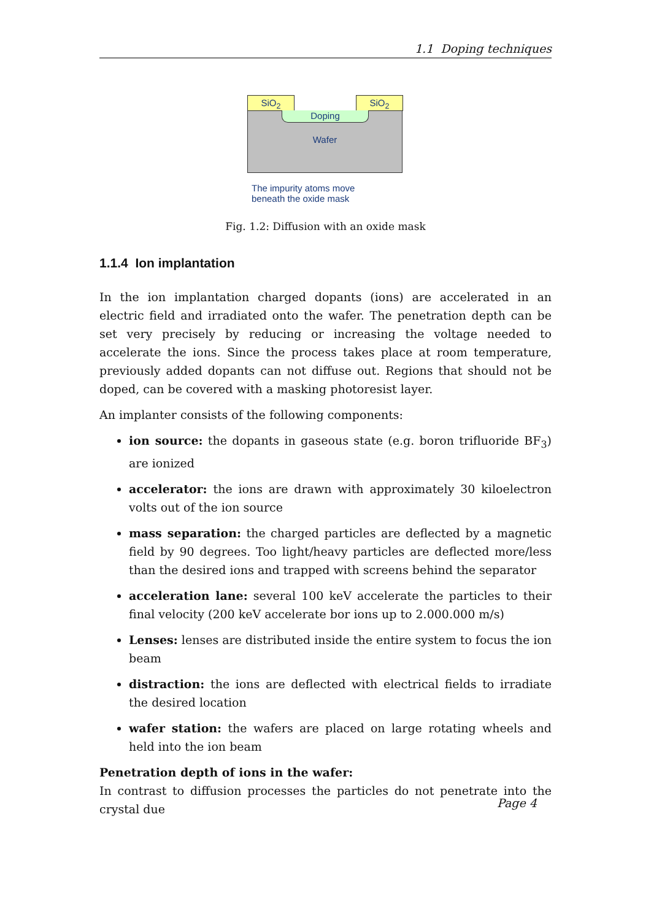1.1 Doping techniques
Wafer
SiO<sub>2</sub> SiO<sub>2</sub>
Doping
The impurity atoms move
beneath the oxide mask
Fig. 1.2: Diffusion with an oxide mask
1.1.4 Ion implantation
In the ion implantation charged dopants (ions) are accelerated in an electric field and irradiated onto the wafer. The penetration depth can be set very precisely by reducing or increasing the voltage needed to accelerate the ions. Since the process takes place at room temperature, previously added dopants can not diffuse out. Regions that should not be doped, can be covered with a masking photoresist layer.
An implanter consists of the following components:
ion source: the dopants in gaseous state (e.g. boron trifluoride BF<sub>3</sub>) are ionized
accelerator: the ions are drawn with approximately 30 kiloelectron volts out of the ion source
mass separation: the charged particles are deflected by a magnetic field by 90 degrees. Too light/heavy particles are deflected more/less than the desired ions and trapped with screens behind the separator
acceleration lane: several 100 keV accelerate the particles to their final velocity (200 keV accelerate bor ions up to 2.000.000 m/s)
Lenses: lenses are distributed inside the entire system to focus the ion beam
distraction: the ions are deflected with electrical fields to irradiate the desired location
wafer station: the wafers are placed on large rotating wheels and held into the ion beam
Penetration depth of ions in the wafer:
In contrast to diffusion processes the particles do not penetrate into the crystal due
Page 4